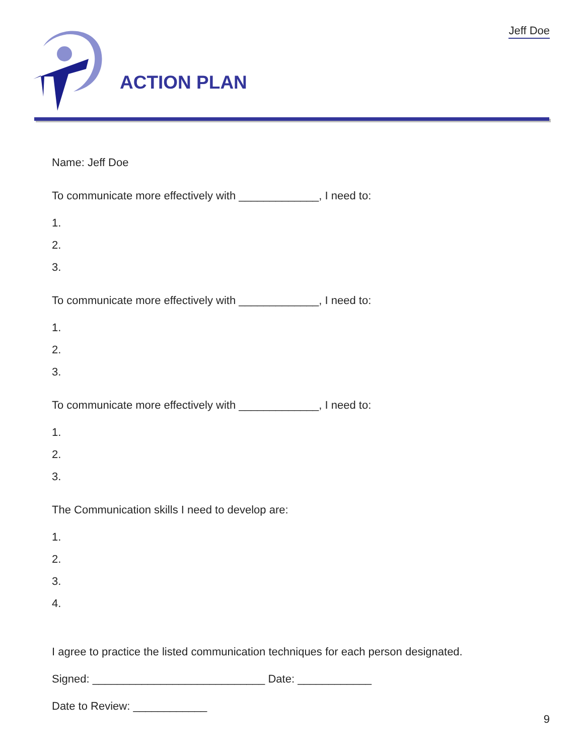Jeff Doe
ACTION PLAN
Name: Jeff Doe
To communicate more effectively with _____________, I need to:
1.
2.
3.
To communicate more effectively with _____________, I need to:
1.
2.
3.
To communicate more effectively with _____________, I need to:
1.
2.
3.
The Communication skills I need to develop are:
1.
2.
3.
4.
I agree to practice the listed communication techniques for each person designated.
Signed: ____________________________ Date: ____________
Date to Review: ____________
9